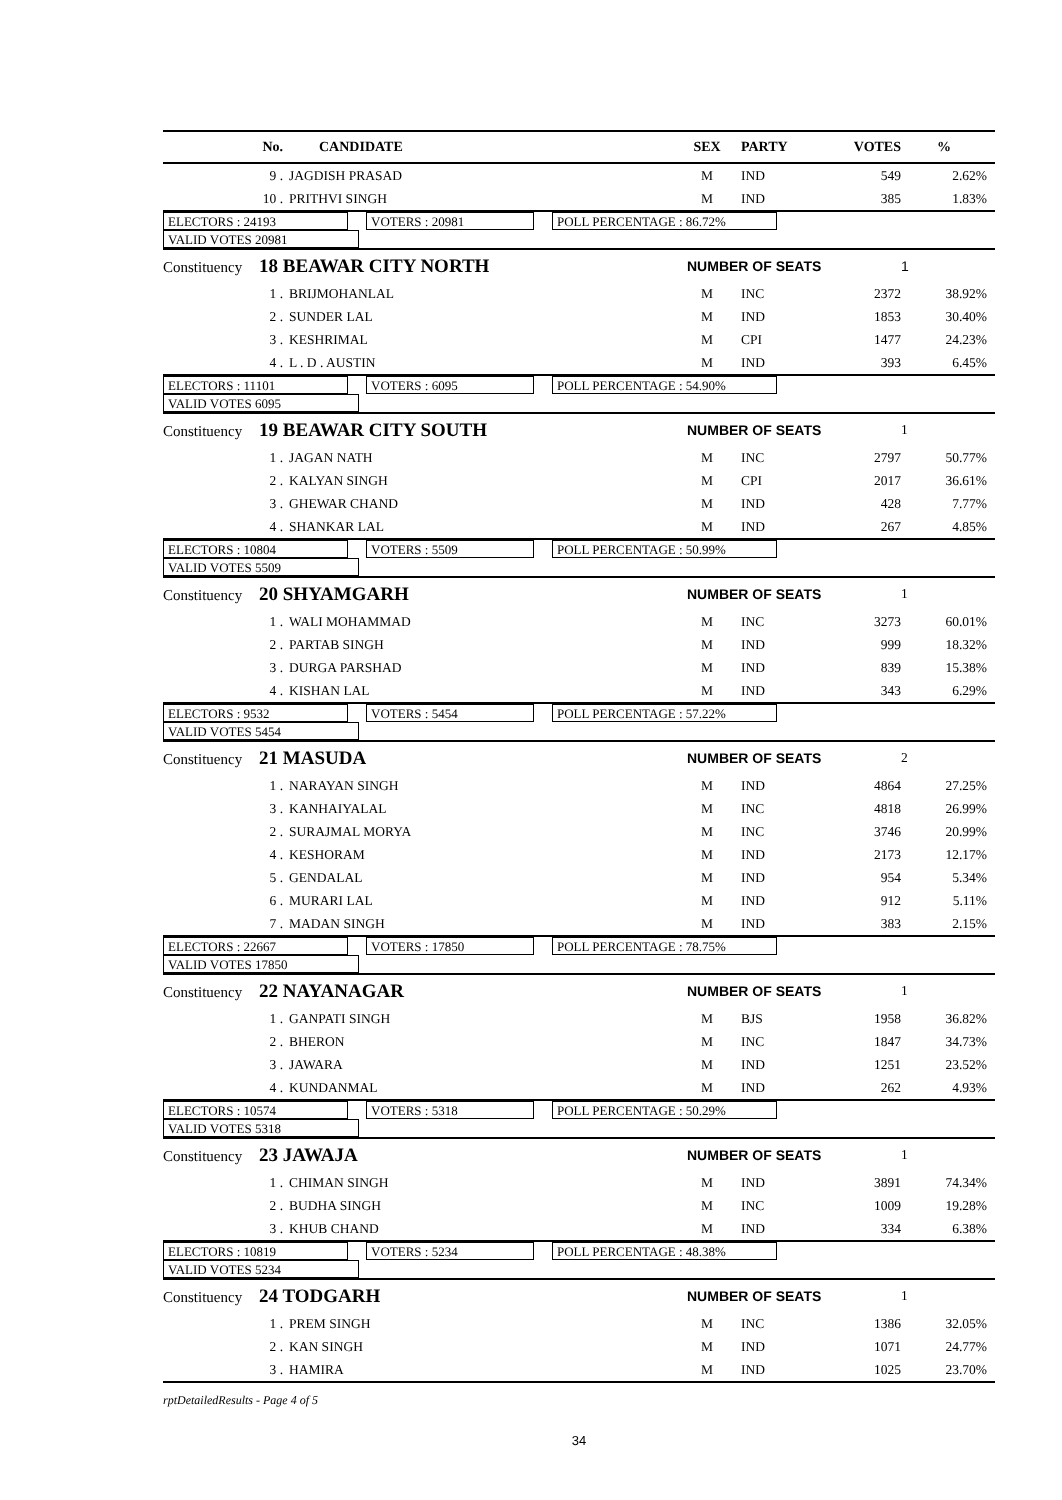| No. | CANDIDATE | SEX | PARTY | VOTES | % |
| --- | --- | --- | --- | --- | --- |
| 9 . | JAGDISH PRASAD | M | IND | 549 | 2.62% |
| 10 . | PRITHVI SINGH | M | IND | 385 | 1.83% |
| ELECTORS : 24193 VOTERS : 20981 POLL PERCENTAGE : 86.72% VALID VOTES 20981 | | | | | |
| Constituency 18 BEAWAR CITY NORTH | | NUMBER OF SEATS | | | 1 |
| 1 . | BRIJMOHANLAL | M | INC | 2372 | 38.92% |
| 2 . | SUNDER LAL | M | IND | 1853 | 30.40% |
| 3 . | KESHRIMAL | M | CPI | 1477 | 24.23% |
| 4 . | L . D . AUSTIN | M | IND | 393 | 6.45% |
| ELECTORS : 11101 VOTERS : 6095 POLL PERCENTAGE : 54.90% VALID VOTES 6095 | | | | | |
| Constituency 19 BEAWAR CITY SOUTH | | NUMBER OF SEATS | | | 1 |
| 1 . | JAGAN NATH | M | INC | 2797 | 50.77% |
| 2 . | KALYAN SINGH | M | CPI | 2017 | 36.61% |
| 3 . | GHEWAR CHAND | M | IND | 428 | 7.77% |
| 4 . | SHANKAR LAL | M | IND | 267 | 4.85% |
| ELECTORS : 10804 VOTERS : 5509 POLL PERCENTAGE : 50.99% VALID VOTES 5509 | | | | | |
| Constituency 20 SHYAMGARH | | NUMBER OF SEATS | | | 1 |
| 1 . | WALI MOHAMMAD | M | INC | 3273 | 60.01% |
| 2 . | PARTAB SINGH | M | IND | 999 | 18.32% |
| 3 . | DURGA PARSHAD | M | IND | 839 | 15.38% |
| 4 . | KISHAN LAL | M | IND | 343 | 6.29% |
| ELECTORS : 9532 VOTERS : 5454 POLL PERCENTAGE : 57.22% VALID VOTES 5454 | | | | | |
| Constituency 21 MASUDA | | NUMBER OF SEATS | | | 2 |
| 1 . | NARAYAN SINGH | M | IND | 4864 | 27.25% |
| 3 . | KANHAIYALAL | M | INC | 4818 | 26.99% |
| 2 . | SURAJMAL MORYA | M | INC | 3746 | 20.99% |
| 4 . | KESHORAM | M | IND | 2173 | 12.17% |
| 5 . | GENDALAL | M | IND | 954 | 5.34% |
| 6 . | MURARI LAL | M | IND | 912 | 5.11% |
| 7 . | MADAN SINGH | M | IND | 383 | 2.15% |
| ELECTORS : 22667 VOTERS : 17850 POLL PERCENTAGE : 78.75% VALID VOTES 17850 | | | | | |
| Constituency 22 NAYANAGAR | | NUMBER OF SEATS | | | 1 |
| 1 . | GANPATI SINGH | M | BJS | 1958 | 36.82% |
| 2 . | BHERON | M | INC | 1847 | 34.73% |
| 3 . | JAWARA | M | IND | 1251 | 23.52% |
| 4 . | KUNDANMAL | M | IND | 262 | 4.93% |
| ELECTORS : 10574 VOTERS : 5318 POLL PERCENTAGE : 50.29% VALID VOTES 5318 | | | | | |
| Constituency 23 JAWAJA | | NUMBER OF SEATS | | | 1 |
| 1 . | CHIMAN SINGH | M | IND | 3891 | 74.34% |
| 2 . | BUDHA SINGH | M | INC | 1009 | 19.28% |
| 3 . | KHUB CHAND | M | IND | 334 | 6.38% |
| ELECTORS : 10819 VOTERS : 5234 POLL PERCENTAGE : 48.38% VALID VOTES 5234 | | | | | |
| Constituency 24 TODGARH | | NUMBER OF SEATS | | | 1 |
| 1 . | PREM SINGH | M | INC | 1386 | 32.05% |
| 2 . | KAN SINGH | M | IND | 1071 | 24.77% |
| 3 . | HAMIRA | M | IND | 1025 | 23.70% |
rptDetailedResults - Page 4 of 5
34